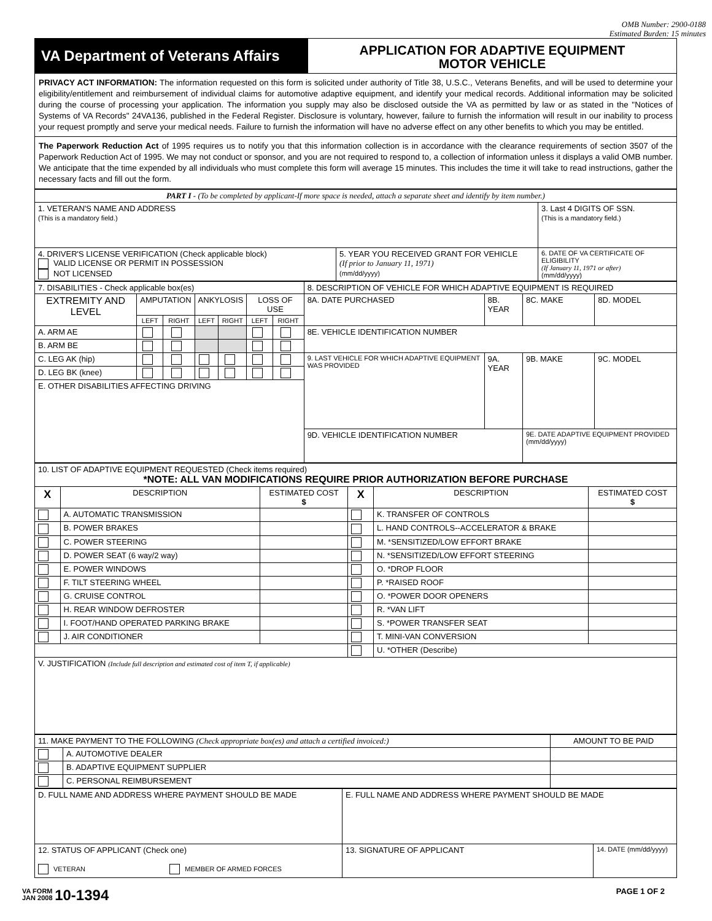OMB Number: 2900-0188
Estimated Burden: 15 minutes
VA Department of Veterans Affairs
APPLICATION FOR ADAPTIVE EQUIPMENT
MOTOR VEHICLE
PRIVACY ACT INFORMATION: The information requested on this form is solicited under authority of Title 38, U.S.C., Veterans Benefits, and will be used to determine your eligibility/entitlement and reimbursement of individual claims for automotive adaptive equipment, and identify your medical records. Additional information may be solicited during the course of processing your application. The information you supply may also be disclosed outside the VA as permitted by law or as stated in the "Notices of Systems of VA Records" 24VA136, published in the Federal Register. Disclosure is voluntary, however, failure to furnish the information will result in our inability to process your request promptly and serve your medical needs. Failure to furnish the information will have no adverse effect on any other benefits to which you may be entitled.
The Paperwork Reduction Act of 1995 requires us to notify you that this information collection is in accordance with the clearance requirements of section 3507 of the Paperwork Reduction Act of 1995. We may not conduct or sponsor, and you are not required to respond to, a collection of information unless it displays a valid OMB number. We anticipate that the time expended by all individuals who must complete this form will average 15 minutes. This includes the time it will take to read instructions, gather the necessary facts and fill out the form.
| PART I - (To be completed by applicant-If more space is needed, attach a separate sheet and identify by item number.) | | |
| 1. VETERAN'S NAME AND ADDRESS (This is a mandatory field.) | | 3. Last 4 DIGITS OF SSN. (This is a mandatory field.) |
| 4. DRIVER'S LICENSE VERIFICATION (Check applicable block) VALID LICENSE OR PERMIT IN POSSESSION NOT LICENSED | 5. YEAR YOU RECEIVED GRANT FOR VEHICLE (If prior to January 11, 1971) (mm/dd/yyyy) | 6. DATE OF VA CERTIFICATE OF ELIGIBILITY (If January 11, 1971 or after) (mm/dd/yyyy) |
| 7. DISABILITIES - Check applicable box(es) | | | | | | | 8. DESCRIPTION OF VEHICLE FOR WHICH ADAPTIVE EQUIPMENT IS REQUIRED | | | |
| EXTREMITY AND LEVEL | AMPUTATION | | ANKYLOSIS | | LOSS OF USE | | 8A. DATE PURCHASED | 8B. YEAR | 8C. MAKE | 8D. MODEL |
| | LEFT | RIGHT | LEFT | RIGHT | LEFT | RIGHT | | | | |
| A. ARM AE | | | | | | | 8E. VEHICLE IDENTIFICATION NUMBER | | | |
| B. ARM BE | | | | | | | | | | |
| C. LEG AK (hip) | | | | | | | 9. LAST VEHICLE FOR WHICH ADAPTIVE EQUIPMENT WAS PROVIDED | 9A. YEAR | 9B. MAKE | 9C. MODEL |
| D. LEG BK (knee) | | | | | | | | | | |
| E. OTHER DISABILITIES AFFECTING DRIVING | | | | | | | | | | |
| | | | | | | | 9D. VEHICLE IDENTIFICATION NUMBER | | 9E. DATE ADAPTIVE EQUIPMENT PROVIDED (mm/dd/yyyy) | |
| 10. LIST OF ADAPTIVE EQUIPMENT REQUESTED (Check items required) *NOTE: ALL VAN MODIFICATIONS REQUIRE PRIOR AUTHORIZATION BEFORE PURCHASE | | | | | |
| X | DESCRIPTION | ESTIMATED COST $ | X | DESCRIPTION | ESTIMATED COST $ |
| | A. AUTOMATIC TRANSMISSION | | | K. TRANSFER OF CONTROLS | |
| | B. POWER BRAKES | | | L. HAND CONTROLS--ACCELERATOR & BRAKE | |
| | C. POWER STEERING | | | M. *SENSITIZED/LOW EFFORT BRAKE | |
| | D. POWER SEAT (6 way/2 way) | | | N. *SENSITIZED/LOW EFFORT STEERING | |
| | E. POWER WINDOWS | | | O. *DROP FLOOR | |
| | F. TILT STEERING WHEEL | | | P. *RAISED ROOF | |
| | G. CRUISE CONTROL | | | O. *POWER DOOR OPENERS | |
| | H. REAR WINDOW DEFROSTER | | | R. *VAN LIFT | |
| | I. FOOT/HAND OPERATED PARKING BRAKE | | | S. *POWER TRANSFER SEAT | |
| | J. AIR CONDITIONER | | | T. MINI-VAN CONVERSION | |
| | | | | U. *OTHER (Describe) | |
| V. JUSTIFICATION (Include full description and estimated cost of item T, if applicable) | | | | | |
| 11. MAKE PAYMENT TO THE FOLLOWING (Check appropriate box(es) and attach a certified invoiced:) | | AMOUNT TO BE PAID |
| | A. AUTOMOTIVE DEALER | |
| | B. ADAPTIVE EQUIPMENT SUPPLIER | |
| | C. PERSONAL REIMBURSEMENT | |
| D. FULL NAME AND ADDRESS WHERE PAYMENT SHOULD BE MADE | E. FULL NAME AND ADDRESS WHERE PAYMENT SHOULD BE MADE | |
| 12. STATUS OF APPLICANT (Check one) VETERAN MEMBER OF ARMED FORCES | 13. SIGNATURE OF APPLICANT | 14. DATE (mm/dd/yyyy) |
VA FORM
JAN 2008 10-1394
PAGE 1 OF 2